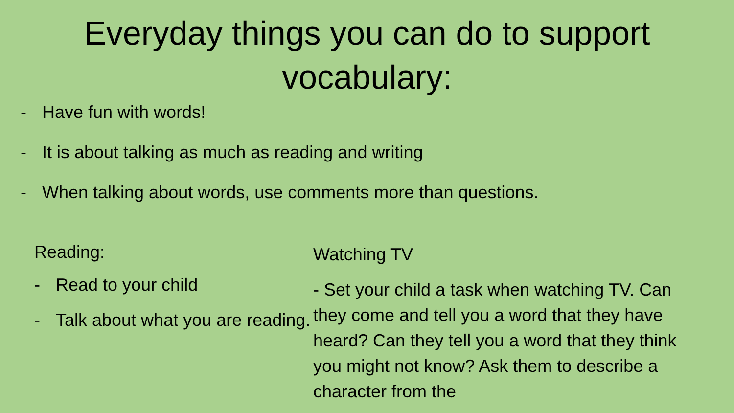Everyday things you can do to support
vocabulary:
- Have fun with words!
- It is about talking as much as reading and writing
- When talking about words, use comments more than questions.
Reading:
- Read to your child
- Talk about what you are reading.
Watching TV
- Set your child a task when watching TV. Can they come and tell you a word that they have heard? Can they tell you a word that they think you might not know? Ask them to describe a character from the